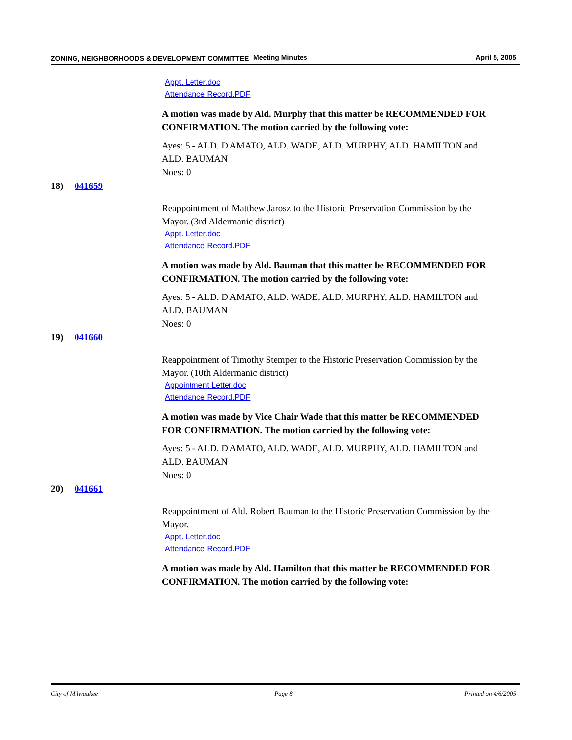ZONING, NEIGHBORHOODS & DEVELOPMENT COMMITTEE
Meeting Minutes April 5, 2005
Appt. Letter.doc
Attendance Record.PDF
A motion was made by Ald. Murphy that this matter be RECOMMENDED FOR CONFIRMATION. The motion carried by the following vote:
Ayes: 5 - ALD. D'AMATO, ALD. WADE, ALD. MURPHY, ALD. HAMILTON and ALD. BAUMAN
Noes: 0
18) 041659
Reappointment of Matthew Jarosz to the Historic Preservation Commission by the Mayor. (3rd Aldermanic district)
Appt. Letter.doc
Attendance Record.PDF
A motion was made by Ald. Bauman that this matter be RECOMMENDED FOR CONFIRMATION. The motion carried by the following vote:
Ayes: 5 - ALD. D'AMATO, ALD. WADE, ALD. MURPHY, ALD. HAMILTON and ALD. BAUMAN
Noes: 0
19) 041660
Reappointment of Timothy Stemper to the Historic Preservation Commission by the Mayor. (10th Aldermanic district)
Appointment Letter.doc
Attendance Record.PDF
A motion was made by Vice Chair Wade that this matter be RECOMMENDED FOR CONFIRMATION. The motion carried by the following vote:
Ayes: 5 - ALD. D'AMATO, ALD. WADE, ALD. MURPHY, ALD. HAMILTON and ALD. BAUMAN
Noes: 0
20) 041661
Reappointment of Ald. Robert Bauman to the Historic Preservation Commission by the Mayor.
Appt. Letter.doc
Attendance Record.PDF
A motion was made by Ald. Hamilton that this matter be RECOMMENDED FOR CONFIRMATION. The motion carried by the following vote:
City of Milwaukee Page 8 Printed on 4/6/2005